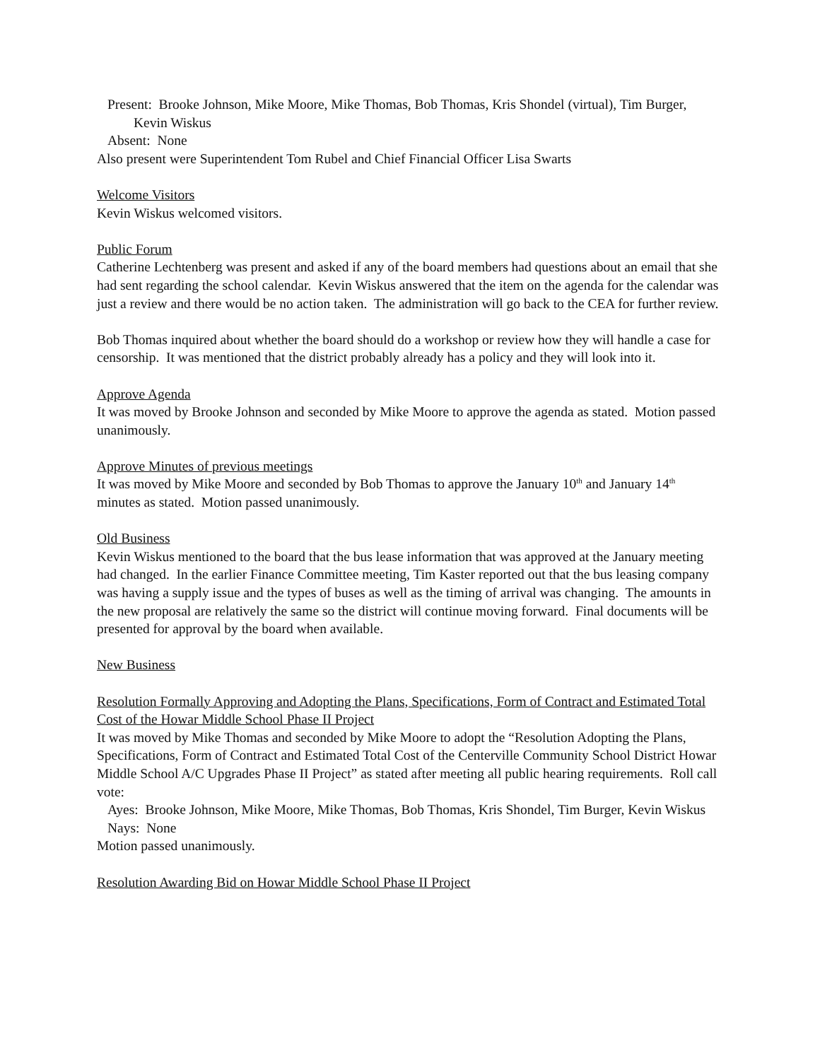Present: Brooke Johnson, Mike Moore, Mike Thomas, Bob Thomas, Kris Shondel (virtual), Tim Burger, Kevin Wiskus
Absent: None
Also present were Superintendent Tom Rubel and Chief Financial Officer Lisa Swarts
Welcome Visitors
Kevin Wiskus welcomed visitors.
Public Forum
Catherine Lechtenberg was present and asked if any of the board members had questions about an email that she had sent regarding the school calendar. Kevin Wiskus answered that the item on the agenda for the calendar was just a review and there would be no action taken. The administration will go back to the CEA for further review.
Bob Thomas inquired about whether the board should do a workshop or review how they will handle a case for censorship. It was mentioned that the district probably already has a policy and they will look into it.
Approve Agenda
It was moved by Brooke Johnson and seconded by Mike Moore to approve the agenda as stated. Motion passed unanimously.
Approve Minutes of previous meetings
It was moved by Mike Moore and seconded by Bob Thomas to approve the January 10<sup>th</sup> and January 14<sup>th</sup> minutes as stated. Motion passed unanimously.
Old Business
Kevin Wiskus mentioned to the board that the bus lease information that was approved at the January meeting had changed. In the earlier Finance Committee meeting, Tim Kaster reported out that the bus leasing company was having a supply issue and the types of buses as well as the timing of arrival was changing. The amounts in the new proposal are relatively the same so the district will continue moving forward. Final documents will be presented for approval by the board when available.
New Business
Resolution Formally Approving and Adopting the Plans, Specifications, Form of Contract and Estimated Total Cost of the Howar Middle School Phase II Project
It was moved by Mike Thomas and seconded by Mike Moore to adopt the “Resolution Adopting the Plans, Specifications, Form of Contract and Estimated Total Cost of the Centerville Community School District Howar Middle School A/C Upgrades Phase II Project” as stated after meeting all public hearing requirements. Roll call vote:
Ayes: Brooke Johnson, Mike Moore, Mike Thomas, Bob Thomas, Kris Shondel, Tim Burger, Kevin Wiskus
Nays: None
Motion passed unanimously.
Resolution Awarding Bid on Howar Middle School Phase II Project